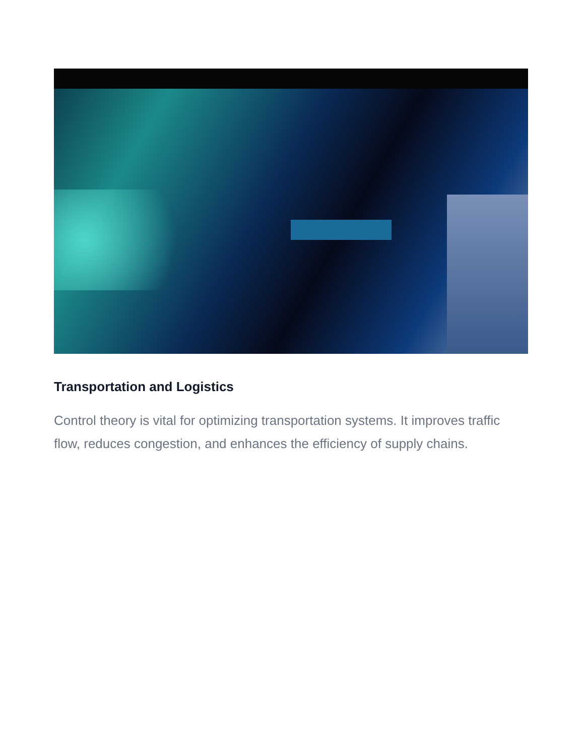Transportation and Logistics
Control theory is vital for optimizing transportation systems. It improves traffic flow, reduces congestion, and enhances the efficiency of supply chains.